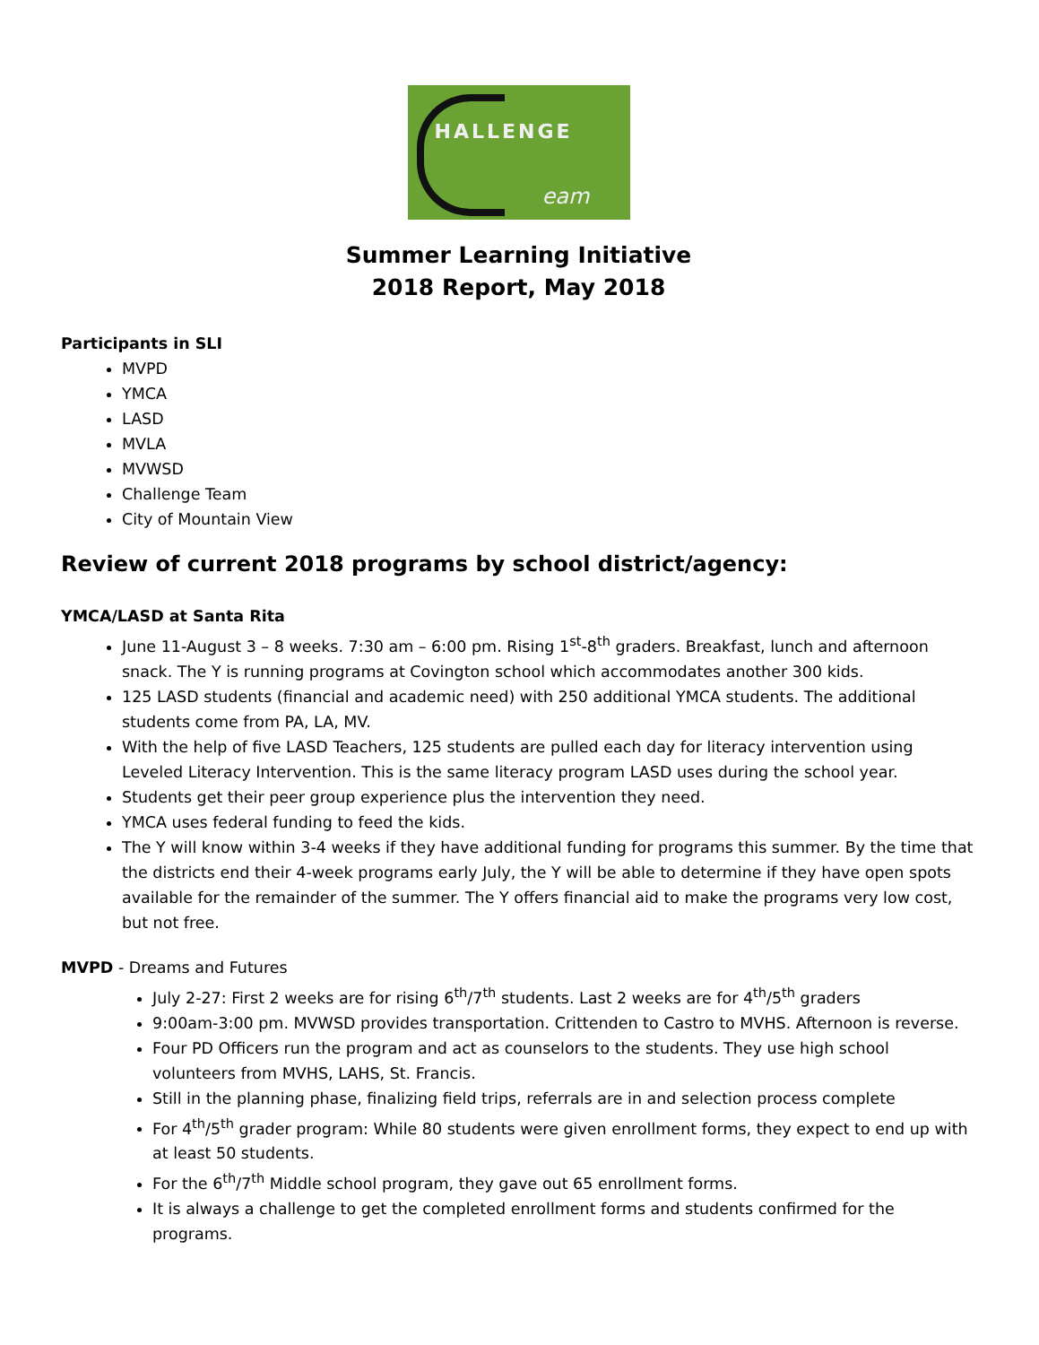HALLENGE
eam
Summer Learning Initiative
2018 Report, May 2018
Participants in SLI
MVPD
YMCA
LASD
MVLA
MVWSD
Challenge Team
City of Mountain View
Review of current 2018 programs by school district/agency:
YMCA/LASD at Santa Rita
June 11-August 3 – 8 weeks. 7:30 am – 6:00 pm. Rising 1<sup>st</sup>-8<sup>th</sup> graders. Breakfast, lunch and afternoon snack. The Y is running programs at Covington school which accommodates another 300 kids.
125 LASD students (financial and academic need) with 250 additional YMCA students. The additional students come from PA, LA, MV.
With the help of five LASD Teachers, 125 students are pulled each day for literacy intervention using Leveled Literacy Intervention. This is the same literacy program LASD uses during the school year.
Students get their peer group experience plus the intervention they need.
YMCA uses federal funding to feed the kids.
The Y will know within 3-4 weeks if they have additional funding for programs this summer. By the time that the districts end their 4-week programs early July, the Y will be able to determine if they have open spots available for the remainder of the summer. The Y offers financial aid to make the programs very low cost, but not free.
MVPD - Dreams and Futures
July 2-27: First 2 weeks are for rising 6<sup>th</sup>/7<sup>th</sup> students. Last 2 weeks are for 4<sup>th</sup>/5<sup>th</sup> graders
9:00am-3:00 pm. MVWSD provides transportation. Crittenden to Castro to MVHS. Afternoon is reverse.
Four PD Officers run the program and act as counselors to the students. They use high school volunteers from MVHS, LAHS, St. Francis.
Still in the planning phase, finalizing field trips, referrals are in and selection process complete
For 4<sup>th</sup>/5<sup>th</sup> grader program: While 80 students were given enrollment forms, they expect to end up with at least 50 students.
For the 6<sup>th</sup>/7<sup>th</sup> Middle school program, they gave out 65 enrollment forms.
It is always a challenge to get the completed enrollment forms and students confirmed for the programs.